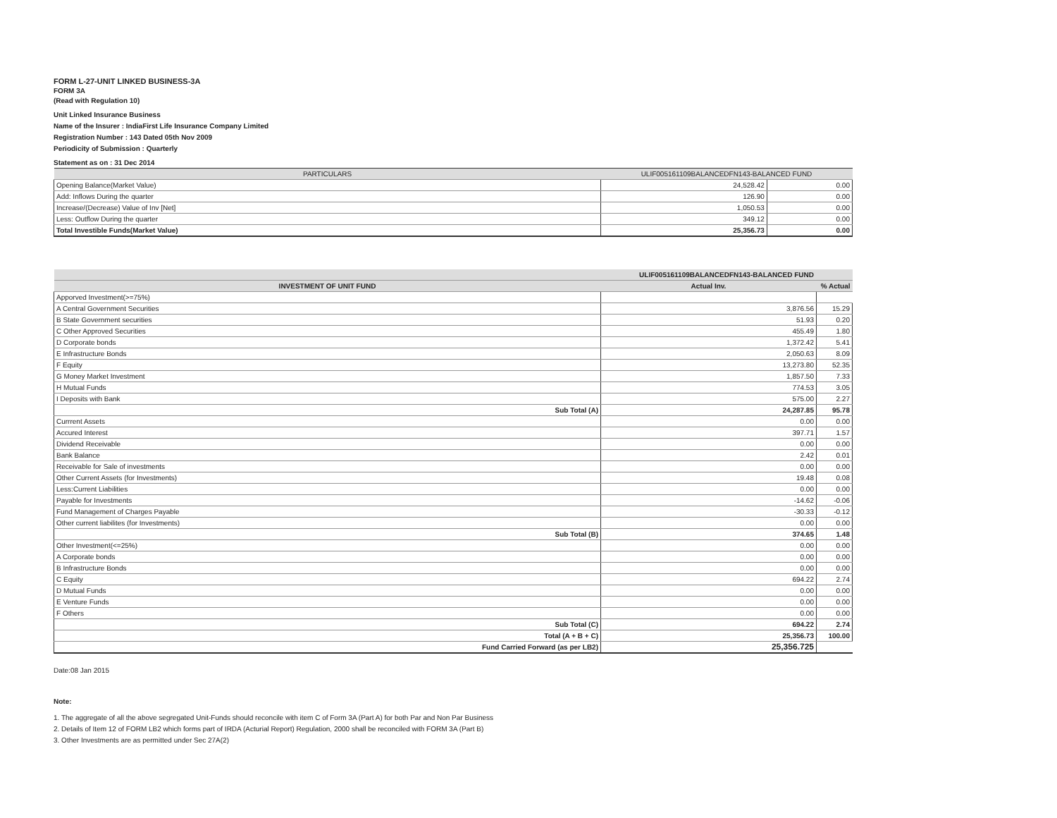FORM L-27-UNIT LINKED BUSINESS-3A
FORM 3A
(Read with Regulation 10)
Unit Linked Insurance Business
Name of the Insurer : IndiaFirst Life Insurance Company Limited
Registration Number : 143 Dated 05th Nov 2009
Periodicity of Submission : Quarterly
Statement as on : 31 Dec 2014
| PARTICULARS | ULIF005161109BALANCEDFN143-BALANCED FUND | |
| --- | --- | --- |
| Opening Balance(Market Value) | 24,528.42 | 0.00 |
| Add: Inflows During the quarter | 126.90 | 0.00 |
| Increase/(Decrease) Value of Inv [Net] | 1,050.53 | 0.00 |
| Less: Outflow During the quarter | 349.12 | 0.00 |
| Total Investible Funds(Market Value) | 25,356.73 | 0.00 |
| | ULIF005161109BALANCEDFN143-BALANCED FUND | |
| --- | --- | --- |
| INVESTMENT OF UNIT FUND | Actual Inv. | % Actual |
| Apporved Investment(>=75%) | | |
| A Central Government Securities | 3,876.56 | 15.29 |
| B State Government securities | 51.93 | 0.20 |
| C Other Approved Securities | 455.49 | 1.80 |
| D Corporate bonds | 1,372.42 | 5.41 |
| E Infrastructure Bonds | 2,050.63 | 8.09 |
| F Equity | 13,273.80 | 52.35 |
| G Money Market Investment | 1,857.50 | 7.33 |
| H Mutual Funds | 774.53 | 3.05 |
| I Deposits with Bank | 575.00 | 2.27 |
| Sub Total (A) | 24,287.85 | 95.78 |
| Currrent Assets | 0.00 | 0.00 |
| Accured Interest | 397.71 | 1.57 |
| Dividend Receivable | 0.00 | 0.00 |
| Bank Balance | 2.42 | 0.01 |
| Receivable for Sale of investments | 0.00 | 0.00 |
| Other Current Assets (for Investments) | 19.48 | 0.08 |
| Less:Current Liabilities | 0.00 | 0.00 |
| Payable for Investments | -14.62 | -0.06 |
| Fund Management of Charges Payable | -30.33 | -0.12 |
| Other current liabilites (for Investments) | 0.00 | 0.00 |
| Sub Total (B) | 374.65 | 1.48 |
| Other Investment(<=25%) | 0.00 | 0.00 |
| A Corporate bonds | 0.00 | 0.00 |
| B Infrastructure Bonds | 0.00 | 0.00 |
| C Equity | 694.22 | 2.74 |
| D Mutual Funds | 0.00 | 0.00 |
| E Venture Funds | 0.00 | 0.00 |
| F Others | 0.00 | 0.00 |
| Sub Total (C) | 694.22 | 2.74 |
| Total (A + B + C) | 25,356.73 | 100.00 |
| Fund Carried Forward (as per LB2) | 25,356.725 | |
Date:08 Jan 2015
Note:
1. The aggregate of all the above segregated Unit-Funds should reconcile with item C of Form 3A (Part A) for both Par and Non Par Business
2. Details of Item 12 of FORM LB2 which forms part of IRDA (Acturial Report) Regulation, 2000 shall be reconciled with FORM 3A (Part B)
3. Other Investments are as permitted under Sec 27A(2)